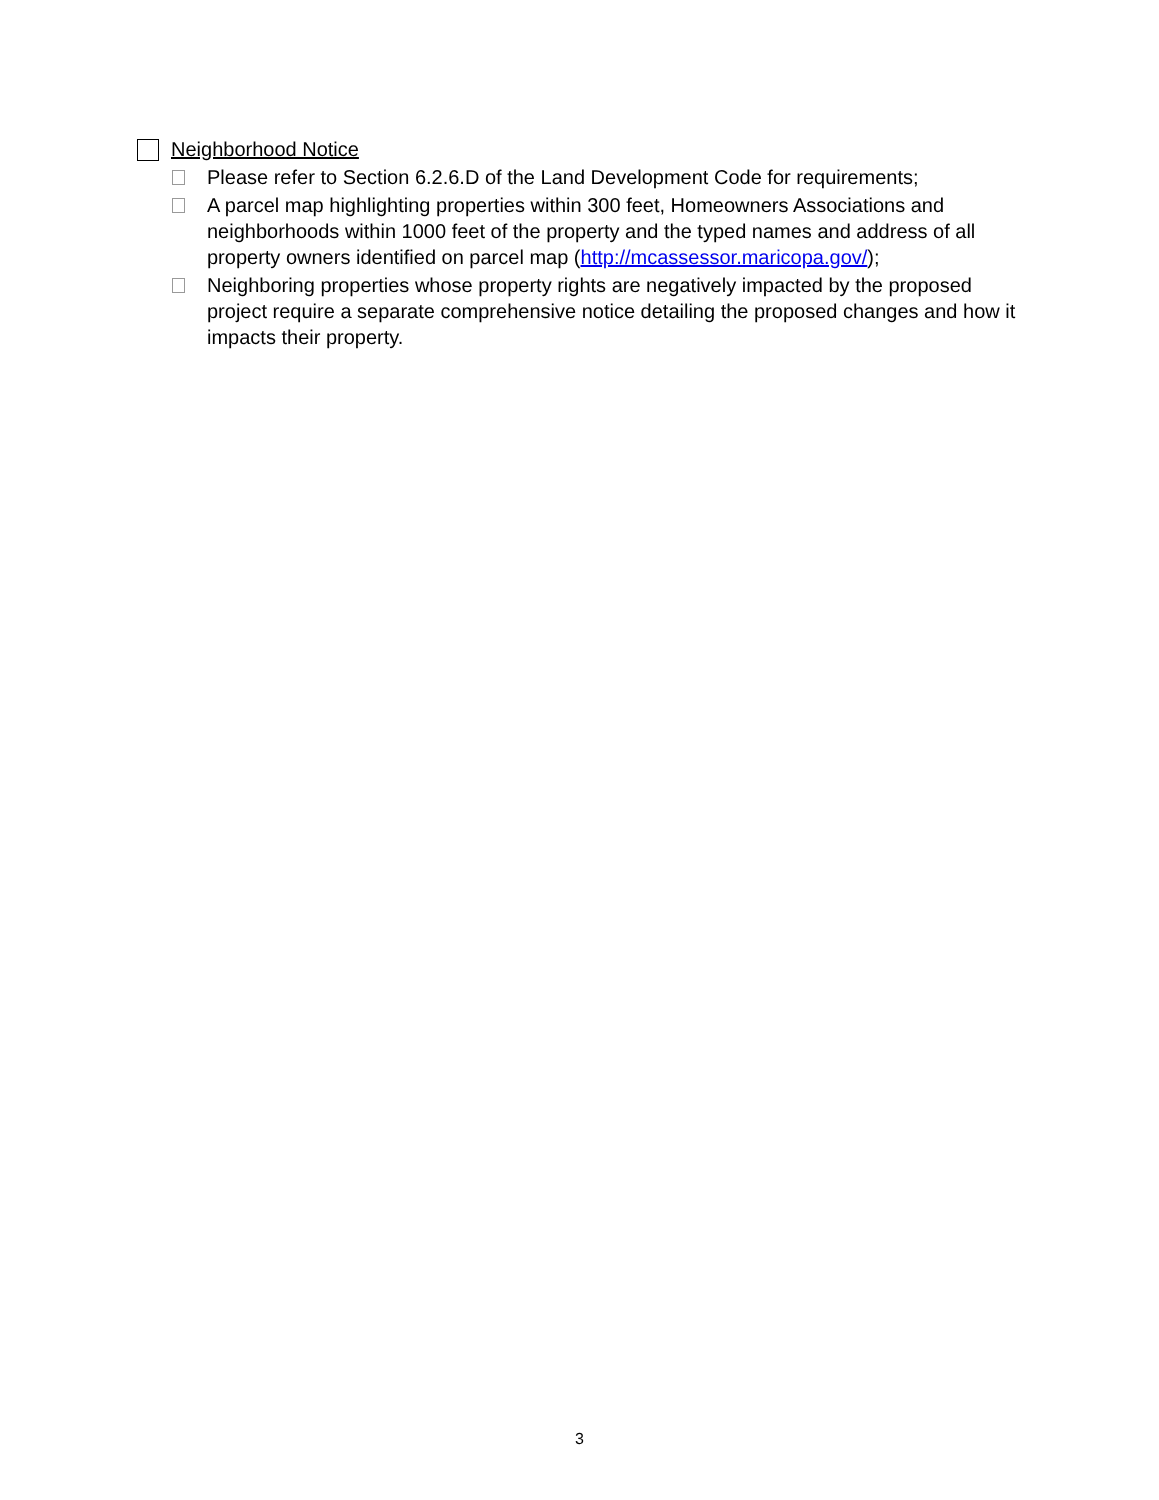Neighborhood Notice
Please refer to Section 6.2.6.D of the Land Development Code for requirements;
A parcel map highlighting properties within 300 feet, Homeowners Associations and neighborhoods within 1000 feet of the property and the typed names and address of all property owners identified on parcel map (http://mcassessor.maricopa.gov/);
Neighboring properties whose property rights are negatively impacted by the proposed project require a separate comprehensive notice detailing the proposed changes and how it impacts their property.
3